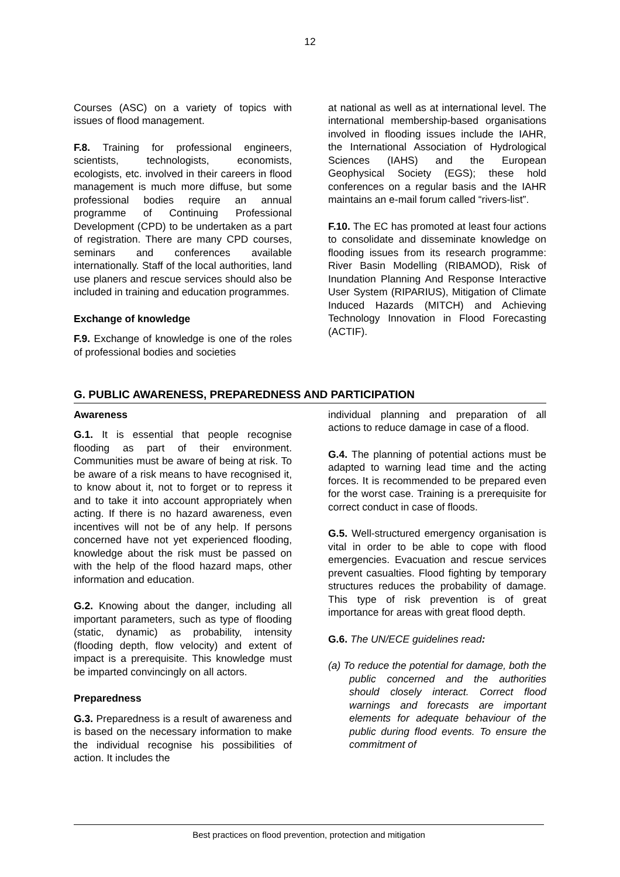12
Courses (ASC) on a variety of topics with issues of flood management.
F.8. Training for professional engineers, scientists, technologists, economists, ecologists, etc. involved in their careers in flood management is much more diffuse, but some professional bodies require an annual programme of Continuing Professional Development (CPD) to be undertaken as a part of registration. There are many CPD courses, seminars and conferences available internationally. Staff of the local authorities, land use planers and rescue services should also be included in training and education programmes.
Exchange of knowledge
F.9. Exchange of knowledge is one of the roles of professional bodies and societies
at national as well as at international level. The international membership-based organisations involved in flooding issues include the IAHR, the International Association of Hydrological Sciences (IAHS) and the European Geophysical Society (EGS); these hold conferences on a regular basis and the IAHR maintains an e-mail forum called “rivers-list”.
F.10. The EC has promoted at least four actions to consolidate and disseminate knowledge on flooding issues from its research programme: River Basin Modelling (RIBAMOD), Risk of Inundation Planning And Response Interactive User System (RIPARIUS), Mitigation of Climate Induced Hazards (MITCH) and Achieving Technology Innovation in Flood Forecasting (ACTIF).
G. PUBLIC AWARENESS, PREPAREDNESS AND PARTICIPATION
Awareness
G.1. It is essential that people recognise flooding as part of their environment. Communities must be aware of being at risk. To be aware of a risk means to have recognised it, to know about it, not to forget or to repress it and to take it into account appropriately when acting. If there is no hazard awareness, even incentives will not be of any help. If persons concerned have not yet experienced flooding, knowledge about the risk must be passed on with the help of the flood hazard maps, other information and education.
G.2. Knowing about the danger, including all important parameters, such as type of flooding (static, dynamic) as probability, intensity (flooding depth, flow velocity) and extent of impact is a prerequisite. This knowledge must be imparted convincingly on all actors.
Preparedness
G.3. Preparedness is a result of awareness and is based on the necessary information to make the individual recognise his possibilities of action. It includes the
individual planning and preparation of all actions to reduce damage in case of a flood.
G.4. The planning of potential actions must be adapted to warning lead time and the acting forces. It is recommended to be prepared even for the worst case. Training is a prerequisite for correct conduct in case of floods.
G.5. Well-structured emergency organisation is vital in order to be able to cope with flood emergencies. Evacuation and rescue services prevent casualties. Flood fighting by temporary structures reduces the probability of damage. This type of risk prevention is of great importance for areas with great flood depth.
G.6. The UN/ECE guidelines read:
(a) To reduce the potential for damage, both the public concerned and the authorities should closely interact. Correct flood warnings and forecasts are important elements for adequate behaviour of the public during flood events. To ensure the commitment of
Best practices on flood prevention, protection and mitigation